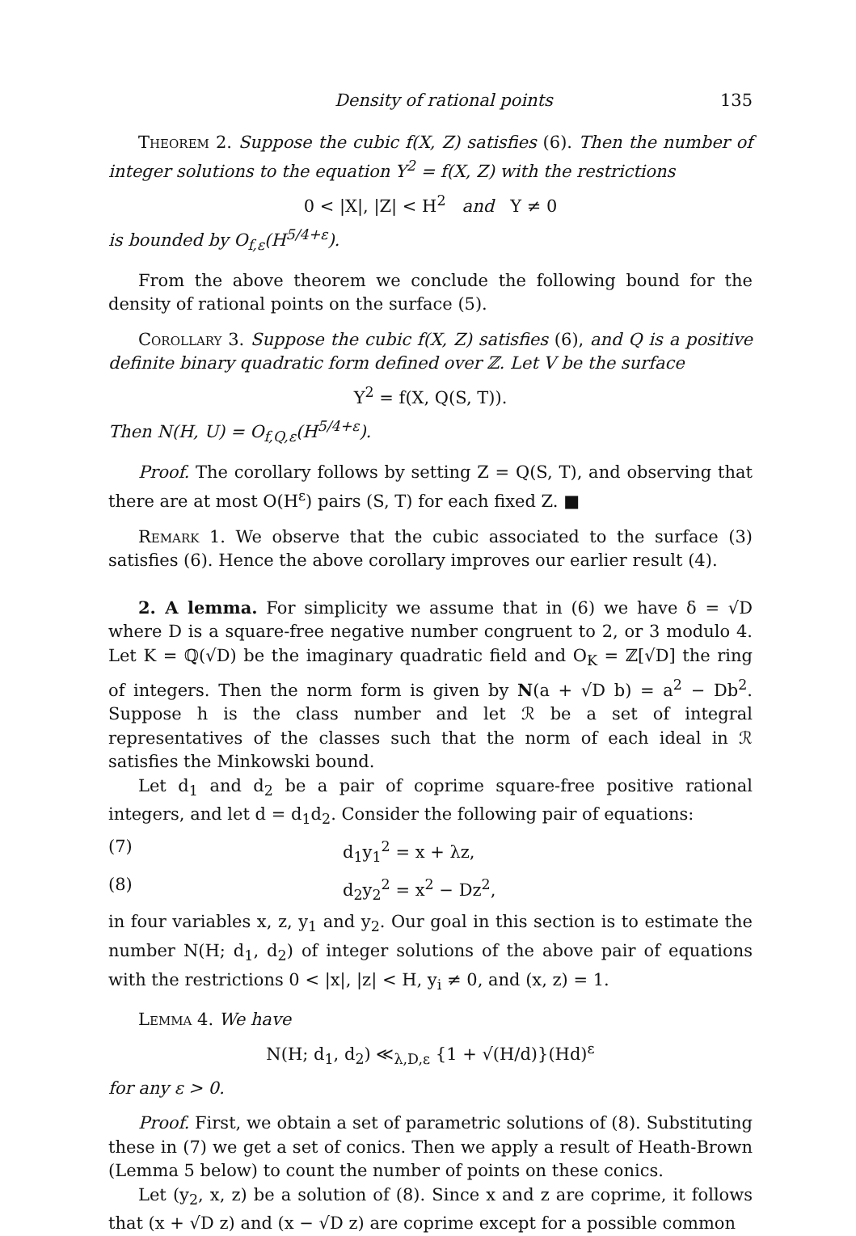Density of rational points 135
Theorem 2. Suppose the cubic f(X, Z) satisfies (6). Then the number of integer solutions to the equation Y<sup>2</sup> = f(X, Z) with the restrictions
0 < |X|, |Z| < H<sup>2</sup> and Y ≠ 0
is bounded by O<sub>f,ε</sub>(H<sup>5/4+ε</sup>).
From the above theorem we conclude the following bound for the density of rational points on the surface (5).
Corollary 3. Suppose the cubic f(X, Z) satisfies (6), and Q is a positive definite binary quadratic form defined over ℤ. Let V be the surface
Y<sup>2</sup> = f(X, Q(S, T)).
Then N(H, U) = O<sub>f,Q,ε</sub>(H<sup>5/4+ε</sup>).
Proof. The corollary follows by setting Z = Q(S, T), and observing that there are at most O(H<sup>ε</sup>) pairs (S, T) for each fixed Z. ■
Remark 1. We observe that the cubic associated to the surface (3) satisfies (6). Hence the above corollary improves our earlier result (4).
2. A lemma. For simplicity we assume that in (6) we have δ = √D where D is a square-free negative number congruent to 2, or 3 modulo 4. Let K = ℚ(√D) be the imaginary quadratic field and O<sub>K</sub> = ℤ[√D] the ring of integers. Then the norm form is given by N(a + √D b) = a<sup>2</sup> − Db<sup>2</sup>. Suppose h is the class number and let ℛ be a set of integral representatives of the classes such that the norm of each ideal in ℛ satisfies the Minkowski bound.
Let d<sub>1</sub> and d<sub>2</sub> be a pair of coprime square-free positive rational integers, and let d = d<sub>1</sub>d<sub>2</sub>. Consider the following pair of equations:
(7) d<sub>1</sub>y<sub>1</sub><sup>2</sup> = x + λz,
(8) d<sub>2</sub>y<sub>2</sub><sup>2</sup> = x<sup>2</sup> − Dz<sup>2</sup>,
in four variables x, z, y<sub>1</sub> and y<sub>2</sub>. Our goal in this section is to estimate the number N(H; d<sub>1</sub>, d<sub>2</sub>) of integer solutions of the above pair of equations with the restrictions 0 < |x|, |z| < H, y<sub>i</sub> ≠ 0, and (x, z) = 1.
Lemma 4. We have
N(H; d<sub>1</sub>, d<sub>2</sub>) ≪<sub>λ,D,ε</sub> {1 + √(H/d)}(Hd)<sup>ε</sup>
for any ε > 0.
Proof. First, we obtain a set of parametric solutions of (8). Substituting these in (7) we get a set of conics. Then we apply a result of Heath-Brown (Lemma 5 below) to count the number of points on these conics.
Let (y<sub>2</sub>, x, z) be a solution of (8). Since x and z are coprime, it follows that (x + √D z) and (x − √D z) are coprime except for a possible common